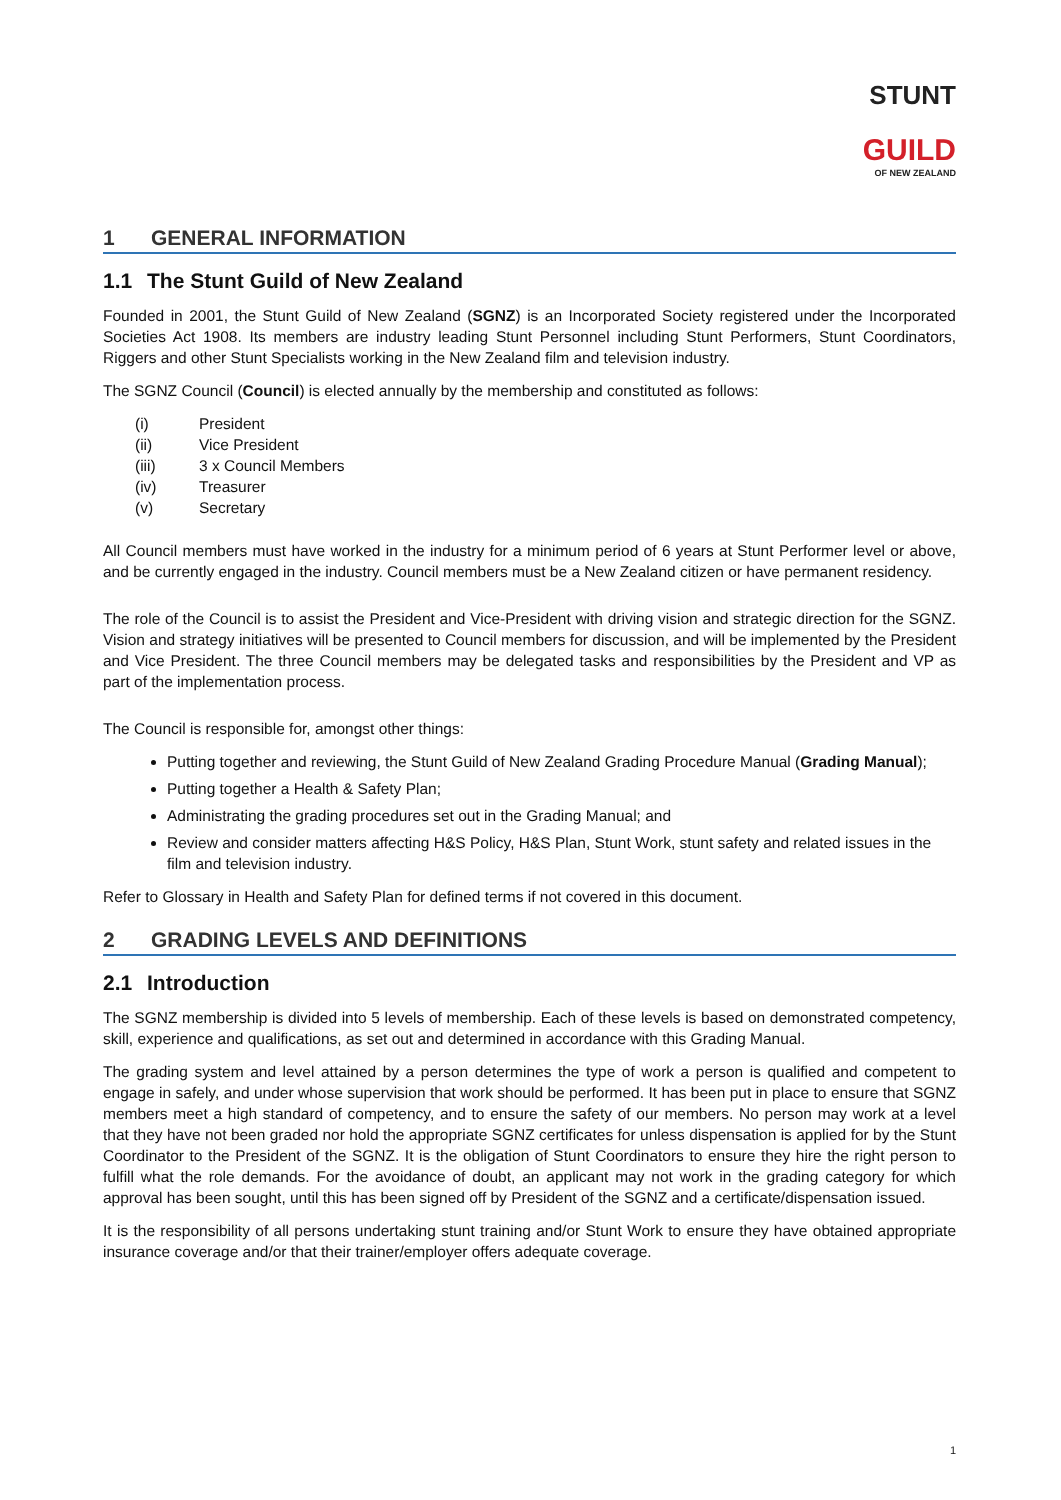STUNT
GUILD
OF NEW ZEALAND
1 GENERAL INFORMATION
1.1 The Stunt Guild of New Zealand
Founded in 2001, the Stunt Guild of New Zealand (SGNZ) is an Incorporated Society registered under the Incorporated Societies Act 1908. Its members are industry leading Stunt Personnel including Stunt Performers, Stunt Coordinators, Riggers and other Stunt Specialists working in the New Zealand film and television industry.
The SGNZ Council (Council) is elected annually by the membership and constituted as follows:
(i) President
(ii) Vice President
(iii) 3 x Council Members
(iv) Treasurer
(v) Secretary
All Council members must have worked in the industry for a minimum period of 6 years at Stunt Performer level or above, and be currently engaged in the industry. Council members must be a New Zealand citizen or have permanent residency.
The role of the Council is to assist the President and Vice-President with driving vision and strategic direction for the SGNZ. Vision and strategy initiatives will be presented to Council members for discussion, and will be implemented by the President and Vice President. The three Council members may be delegated tasks and responsibilities by the President and VP as part of the implementation process.
The Council is responsible for, amongst other things:
Putting together and reviewing, the Stunt Guild of New Zealand Grading Procedure Manual (Grading Manual);
Putting together a Health & Safety Plan;
Administrating the grading procedures set out in the Grading Manual; and
Review and consider matters affecting H&S Policy, H&S Plan, Stunt Work, stunt safety and related issues in the film and television industry.
Refer to Glossary in Health and Safety Plan for defined terms if not covered in this document.
2 GRADING LEVELS AND DEFINITIONS
2.1 Introduction
The SGNZ membership is divided into 5 levels of membership. Each of these levels is based on demonstrated competency, skill, experience and qualifications, as set out and determined in accordance with this Grading Manual.
The grading system and level attained by a person determines the type of work a person is qualified and competent to engage in safely, and under whose supervision that work should be performed. It has been put in place to ensure that SGNZ members meet a high standard of competency, and to ensure the safety of our members. No person may work at a level that they have not been graded nor hold the appropriate SGNZ certificates for unless dispensation is applied for by the Stunt Coordinator to the President of the SGNZ. It is the obligation of Stunt Coordinators to ensure they hire the right person to fulfill what the role demands. For the avoidance of doubt, an applicant may not work in the grading category for which approval has been sought, until this has been signed off by President of the SGNZ and a certificate/dispensation issued.
It is the responsibility of all persons undertaking stunt training and/or Stunt Work to ensure they have obtained appropriate insurance coverage and/or that their trainer/employer offers adequate coverage.
1